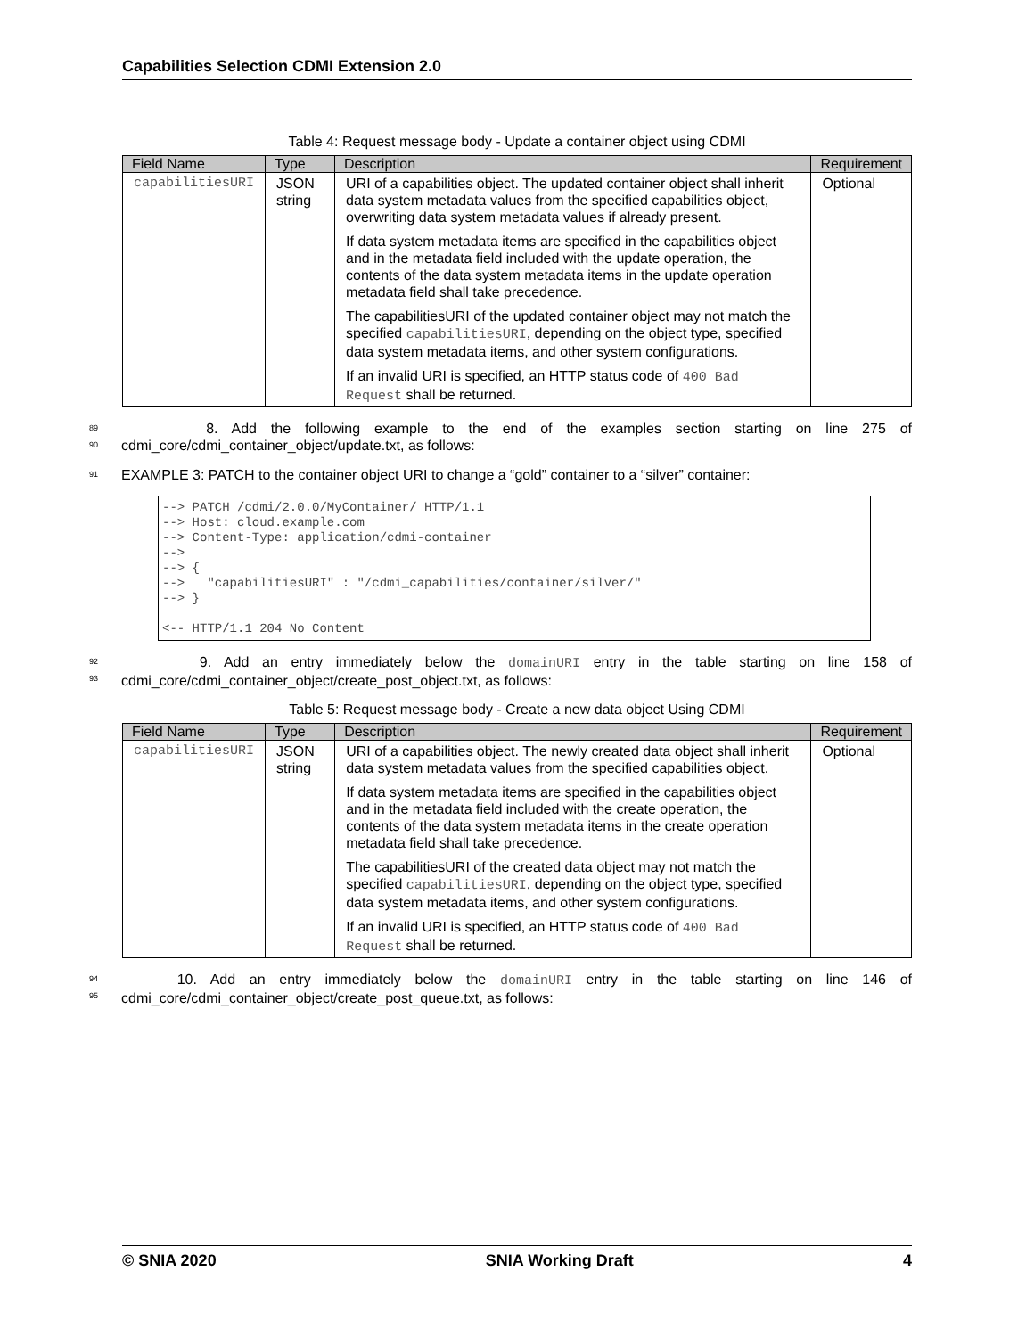Capabilities Selection CDMI Extension 2.0
Table 4: Request message body - Update a container object using CDMI
| Field Name | Type | Description | Requirement |
| --- | --- | --- | --- |
| capabilitiesURI | JSON string | URI of a capabilities object. The updated container object shall inherit data system metadata values from the specified capabilities object, overwriting data system metadata values if already present. If data system metadata items are specified in the capabilities object and in the metadata field included with the update operation, the contents of the data system metadata items in the update operation metadata field shall take precedence. The capabilitiesURI of the updated container object may not match the specified capabilitiesURI , depending on the object type, specified data system metadata items, and other system configurations. If an invalid URI is specified, an HTTP status code of 400 Bad Request shall be returned. | Optional |
89
90
8. Add the following example to the end of the examples section starting on line 275 of cdmi_core/cdmi_container_object/update.txt, as follows:
91
EXAMPLE 3: PATCH to the container object URI to change a “gold” container to a “silver” container:
--> PATCH /cdmi/2.0.0/MyContainer/ HTTP/1.1
--> Host: cloud.example.com
--> Content-Type: application/cdmi-container
-->
--> {
-->   "capabilitiesURI" : "/cdmi_capabilities/container/silver/"
--> }

<-- HTTP/1.1 204 No Content
92
93
9. Add an entry immediately below the domainURI entry in the table starting on line 158 of cdmi_core/cdmi_container_object/create_post_object.txt, as follows:
Table 5: Request message body - Create a new data object Using CDMI
| Field Name | Type | Description | Requirement |
| --- | --- | --- | --- |
| capabilitiesURI | JSON string | URI of a capabilities object. The newly created data object shall inherit data system metadata values from the specified capabilities object. If data system metadata items are specified in the capabilities object and in the metadata field included with the create operation, the contents of the data system metadata items in the create operation metadata field shall take precedence. The capabilitiesURI of the created data object may not match the specified capabilitiesURI , depending on the object type, specified data system metadata items, and other system configurations. If an invalid URI is specified, an HTTP status code of 400 Bad Request shall be returned. | Optional |
94
95
10. Add an entry immediately below the domainURI entry in the table starting on line 146 of cdmi_core/cdmi_container_object/create_post_queue.txt, as follows:
© SNIA 2020 SNIA Working Draft 4